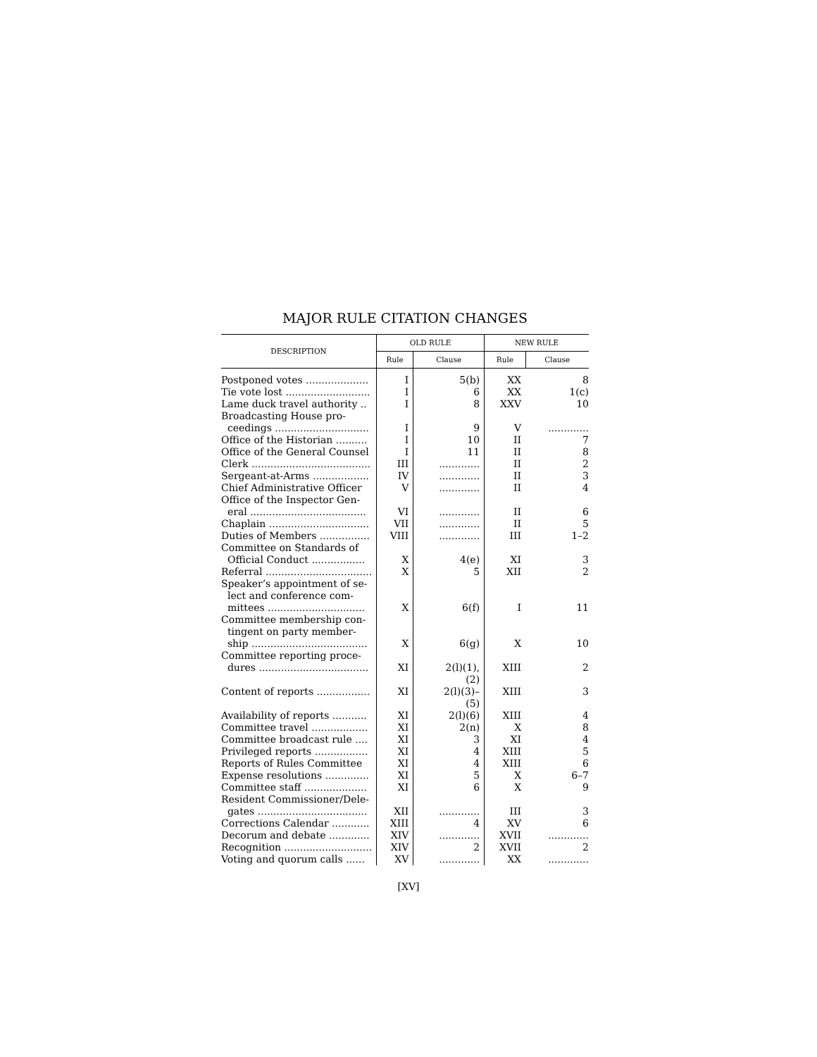MAJOR RULE CITATION CHANGES
| DESCRIPTION | OLD RULE | | NEW RULE | |
| --- | --- | --- | --- | --- |
| | Rule | Clause | Rule | Clause |
| Postponed votes .................... | I | 5(b) | XX | 8 |
| Tie vote lost ........................... | I | 6 | XX | 1(c) |
| Lame duck travel authority .. | I | 8 | XXV | 10 |
| Broadcasting House pro- ceedings .............................. | I | 9 | V | ............. |
| Office of the Historian .......... | I | 10 | II | 7 |
| Office of the General Counsel | I | 11 | II | 8 |
| Clerk ...................................... | III | ............. | II | 2 |
| Sergeant-at-Arms .................. | IV | ............. | II | 3 |
| Chief Administrative Officer | V | ............. | II | 4 |
| Office of the Inspector Gen- eral ..................................... | VI | ............. | II | 6 |
| Chaplain ................................ | VII | ............. | II | 5 |
| Duties of Members ................ | VIII | ............. | III | 1–2 |
| Committee on Standards of Official Conduct ................. | X | 4(e) | XI | 3 |
| Referral .................................. | X | 5 | XII | 2 |
| Speaker’s appointment of se- lect and conference com- mittees ............................... | X | 6(f) | I | 11 |
| Committee membership con- tingent on party member- ship ..................................... | X | 6(g) | X | 10 |
| Committee reporting proce- dures ................................... | XI | 2(l)(1), (2) | XIII | 2 |
| Content of reports ................. | XI | 2(l)(3)– (5) | XIII | 3 |
| Availability of reports ........... | XI | 2(l)(6) | XIII | 4 |
| Committee travel .................. | XI | 2(n) | X | 8 |
| Committee broadcast rule .... | XI | 3 | XI | 4 |
| Privileged reports ................. | XI | 4 | XIII | 5 |
| Reports of Rules Committee | XI | 4 | XIII | 6 |
| Expense resolutions .............. | XI | 5 | X | 6–7 |
| Committee staff .................... | XI | 6 | X | 9 |
| Resident Commissioner/Dele- gates ................................... | XII | ............. | III | 3 |
| Corrections Calendar ............ | XIII | 4 | XV | 6 |
| Decorum and debate ............. | XIV | ............. | XVII | ............. |
| Recognition ............................ | XIV | 2 | XVII | 2 |
| Voting and quorum calls ...... | XV | ............. | XX | ............. |
[XV]